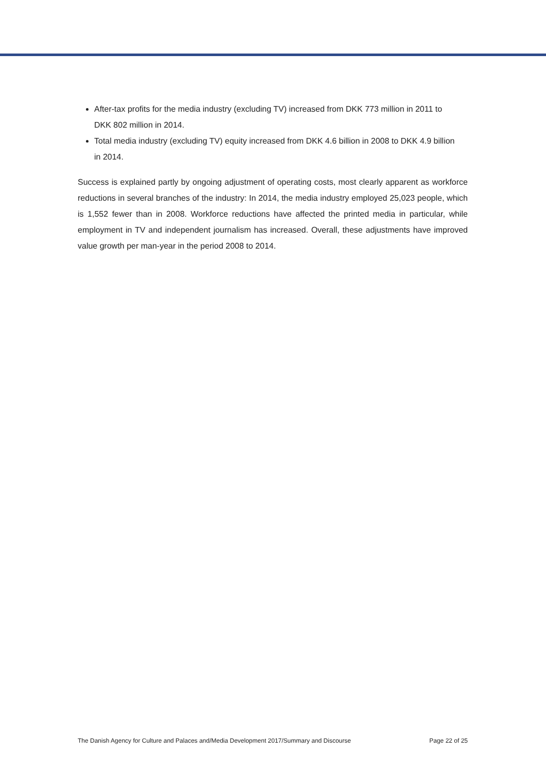After-tax profits for the media industry (excluding TV) increased from DKK 773 million in 2011 to DKK 802 million in 2014.
Total media industry (excluding TV) equity increased from DKK 4.6 billion in 2008 to DKK 4.9 billion in 2014.
Success is explained partly by ongoing adjustment of operating costs, most clearly apparent as workforce reductions in several branches of the industry: In 2014, the media industry employed 25,023 people, which is 1,552 fewer than in 2008. Workforce reductions have affected the printed media in particular, while employment in TV and independent journalism has increased. Overall, these adjustments have improved value growth per man-year in the period 2008 to 2014.
The Danish Agency for Culture and Palaces and/Media Development 2017/Summary and Discourse Page 22 of 25